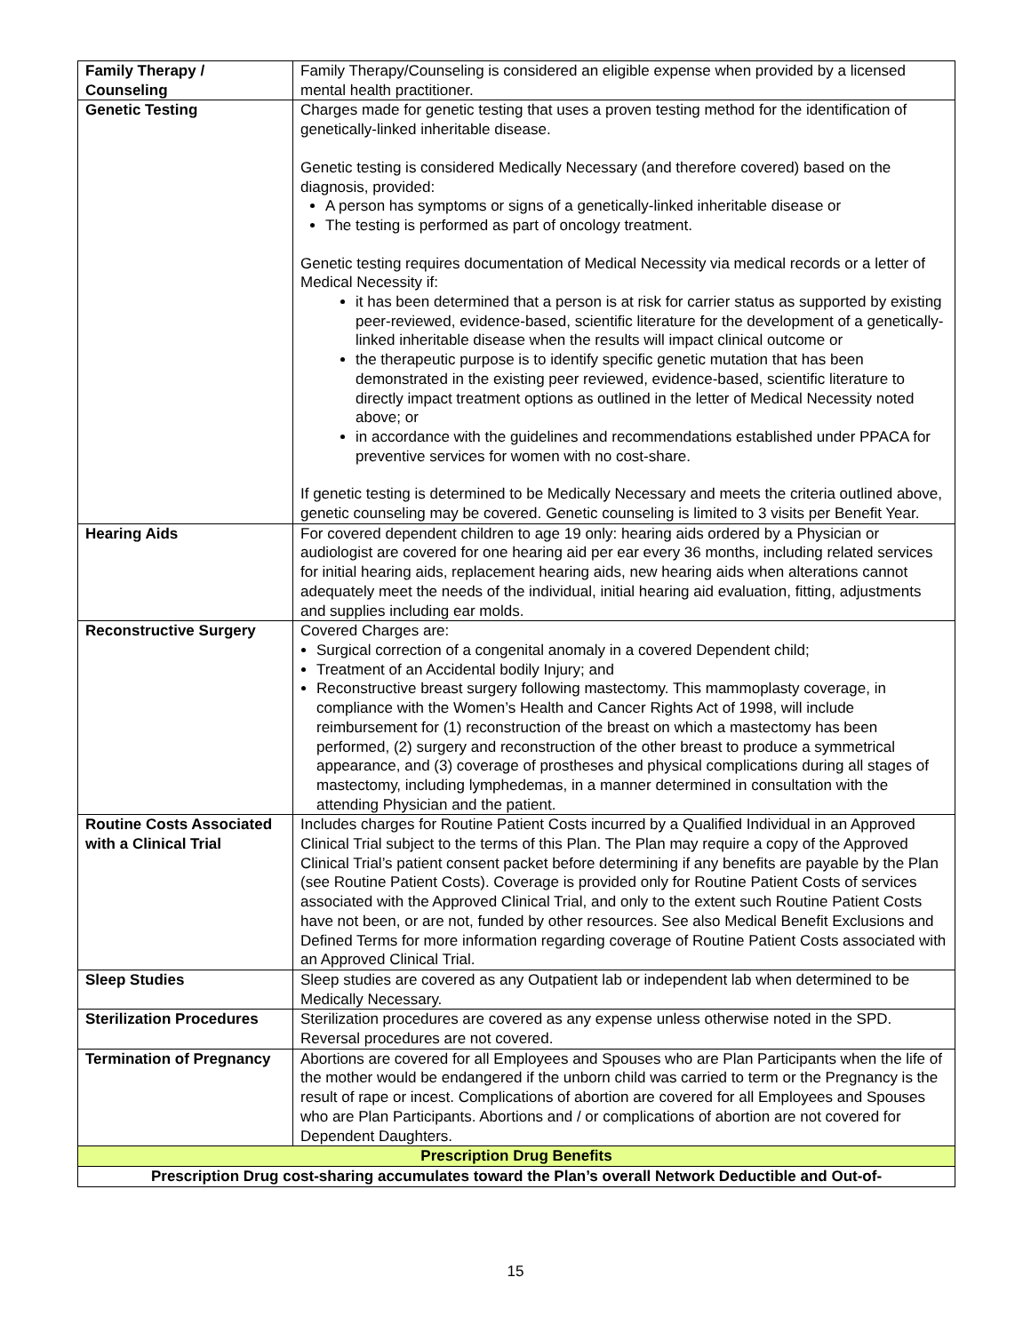| Family Therapy / Counseling | Family Therapy/Counseling is considered an eligible expense when provided by a licensed mental health practitioner. |
| Genetic Testing | Charges made for genetic testing that uses a proven testing method for the identification of genetically-linked inheritable disease. Genetic testing is considered Medically Necessary (and therefore covered) based on the diagnosis, provided: A person has symptoms or signs of a genetically-linked inheritable disease or The testing is performed as part of oncology treatment. Genetic testing requires documentation of Medical Necessity via medical records or a letter of Medical Necessity if: it has been determined that a person is at risk for carrier status as supported by existing peer-reviewed, evidence-based, scientific literature for the development of a genetically-linked inheritable disease when the results will impact clinical outcome or the therapeutic purpose is to identify specific genetic mutation that has been demonstrated in the existing peer reviewed, evidence-based, scientific literature to directly impact treatment options as outlined in the letter of Medical Necessity noted above; or in accordance with the guidelines and recommendations established under PPACA for preventive services for women with no cost-share. If genetic testing is determined to be Medically Necessary and meets the criteria outlined above, genetic counseling may be covered. Genetic counseling is limited to 3 visits per Benefit Year. |
| Hearing Aids | For covered dependent children to age 19 only: hearing aids ordered by a Physician or audiologist are covered for one hearing aid per ear every 36 months, including related services for initial hearing aids, replacement hearing aids, new hearing aids when alterations cannot adequately meet the needs of the individual, initial hearing aid evaluation, fitting, adjustments and supplies including ear molds. |
| Reconstructive Surgery | Covered Charges are: Surgical correction of a congenital anomaly in a covered Dependent child; Treatment of an Accidental bodily Injury; and Reconstructive breast surgery following mastectomy. This mammoplasty coverage, in compliance with the Women’s Health and Cancer Rights Act of 1998, will include reimbursement for (1) reconstruction of the breast on which a mastectomy has been performed, (2) surgery and reconstruction of the other breast to produce a symmetrical appearance, and (3) coverage of prostheses and physical complications during all stages of mastectomy, including lymphedemas, in a manner determined in consultation with the attending Physician and the patient. |
| Routine Costs Associated with a Clinical Trial | Includes charges for Routine Patient Costs incurred by a Qualified Individual in an Approved Clinical Trial subject to the terms of this Plan. The Plan may require a copy of the Approved Clinical Trial’s patient consent packet before determining if any benefits are payable by the Plan (see Routine Patient Costs). Coverage is provided only for Routine Patient Costs of services associated with the Approved Clinical Trial, and only to the extent such Routine Patient Costs have not been, or are not, funded by other resources. See also Medical Benefit Exclusions and Defined Terms for more information regarding coverage of Routine Patient Costs associated with an Approved Clinical Trial. |
| Sleep Studies | Sleep studies are covered as any Outpatient lab or independent lab when determined to be Medically Necessary. |
| Sterilization Procedures | Sterilization procedures are covered as any expense unless otherwise noted in the SPD. Reversal procedures are not covered. |
| Termination of Pregnancy | Abortions are covered for all Employees and Spouses who are Plan Participants when the life of the mother would be endangered if the unborn child was carried to term or the Pregnancy is the result of rape or incest. Complications of abortion are covered for all Employees and Spouses who are Plan Participants. Abortions and / or complications of abortion are not covered for Dependent Daughters. |
| Prescription Drug Benefits | |
| Prescription Drug cost-sharing accumulates toward the Plan’s overall Network Deductible and Out-of- | |
15